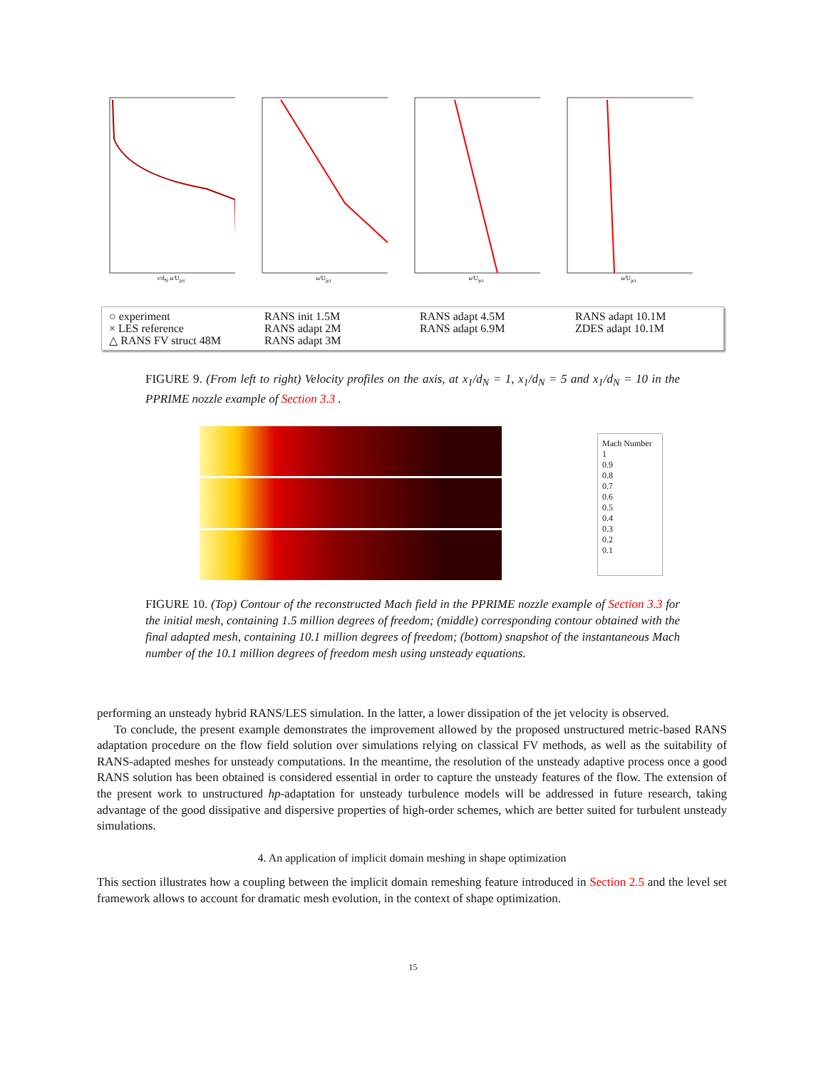r/d<sub>N</sub> u/U<sub>jet</sub> u/U<sub>jet</sub> u/U<sub>jet</sub> u/U<sub>jet</sub>
○ experiment
× LES reference
△ RANS FV struct 48M
RANS init 1.5M
RANS adapt 2M
RANS adapt 3M
RANS adapt 4.5M
RANS adapt 6.9M
RANS adapt 10.1M
ZDES adapt 10.1M
FIGURE 9. (From left to right) Velocity profiles on the axis, at x<sub>1</sub>/d<sub>N</sub> = 1, x<sub>1</sub>/d<sub>N</sub> = 5 and x<sub>1</sub>/d<sub>N</sub> = 10 in the PPRIME nozzle example of Section 3.3 .
Mach Number
1
0.9
0.8
0.7
0.6
0.5
0.4
0.3
0.2
0.1
FIGURE 10. (Top) Contour of the reconstructed Mach field in the PPRIME nozzle example of Section 3.3 for the initial mesh, containing 1.5 million degrees of freedom; (middle) corresponding contour obtained with the final adapted mesh, containing 10.1 million degrees of freedom; (bottom) snapshot of the instantaneous Mach number of the 10.1 million degrees of freedom mesh using unsteady equations.
performing an unsteady hybrid RANS/LES simulation. In the latter, a lower dissipation of the jet velocity is observed.
To conclude, the present example demonstrates the improvement allowed by the proposed unstructured metric-based RANS adaptation procedure on the flow field solution over simulations relying on classical FV methods, as well as the suitability of RANS-adapted meshes for unsteady computations. In the meantime, the resolution of the unsteady adaptive process once a good RANS solution has been obtained is considered essential in order to capture the unsteady features of the flow. The extension of the present work to unstructured hp-adaptation for unsteady turbulence models will be addressed in future research, taking advantage of the good dissipative and dispersive properties of high-order schemes, which are better suited for turbulent unsteady simulations.
4. An application of implicit domain meshing in shape optimization
This section illustrates how a coupling between the implicit domain remeshing feature introduced in Section 2.5 and the level set framework allows to account for dramatic mesh evolution, in the context of shape optimization.
15